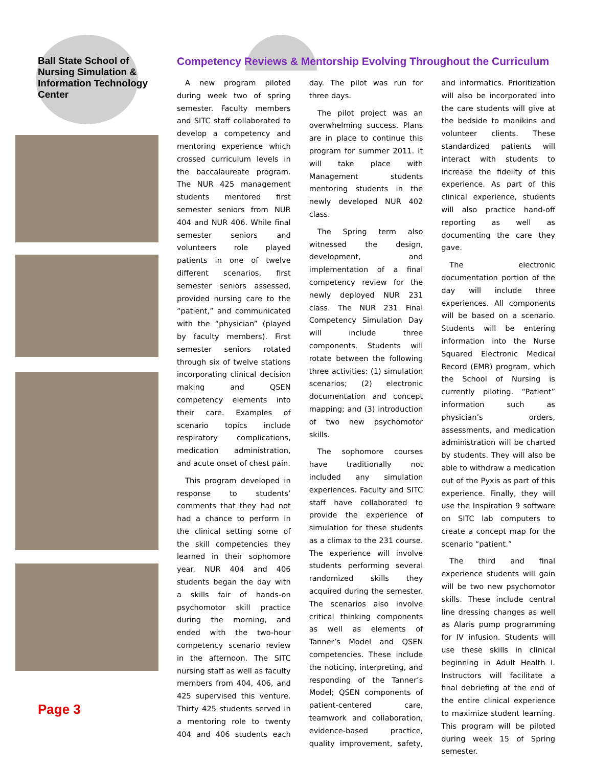Ball State School of Nursing Simulation & Information Technology Center
Page 3
Competency Reviews & Mentorship Evolving Throughout the Curriculum
A new program piloted during week two of spring semester. Faculty members and SITC staff collaborated to develop a competency and mentoring experience which crossed curriculum levels in the baccalaureate program. The NUR 425 management students mentored first semester seniors from NUR 404 and NUR 406. While final semester seniors and volunteers role played patients in one of twelve different scenarios, first semester seniors assessed, provided nursing care to the “patient,” and communicated with the “physician” (played by faculty members). First semester seniors rotated through six of twelve stations incorporating clinical decision making and QSEN competency elements into their care. Examples of scenario topics include respiratory complications, medication administration, and acute onset of chest pain.
This program developed in response to students’ comments that they had not had a chance to perform in the clinical setting some of the skill competencies they learned in their sophomore year. NUR 404 and 406 students began the day with a skills fair of hands-on psychomotor skill practice during the morning, and ended with the two-hour competency scenario review in the afternoon. The SITC nursing staff as well as faculty members from 404, 406, and 425 supervised this venture. Thirty 425 students served in a mentoring role to twenty 404 and 406 students each day. The pilot was run for three days.
The pilot project was an overwhelming success. Plans are in place to continue this program for summer 2011. It will take place with Management students mentoring students in the newly developed NUR 402 class.
The Spring term also witnessed the design, development, and implementation of a final competency review for the newly deployed NUR 231 class. The NUR 231 Final Competency Simulation Day will include three components. Students will rotate between the following three activities: (1) simulation scenarios; (2) electronic documentation and concept mapping; and (3) introduction of two new psychomotor skills.
The sophomore courses have traditionally not included any simulation experiences. Faculty and SITC staff have collaborated to provide the experience of simulation for these students as a climax to the 231 course. The experience will involve students performing several randomized skills they acquired during the semester. The scenarios also involve critical thinking components as well as elements of Tanner’s Model and QSEN competencies. These include the noticing, interpreting, and responding of the Tanner’s Model; QSEN components of patient-centered care, teamwork and collaboration, evidence-based practice, quality improvement, safety, and informatics. Prioritization will also be incorporated into the care students will give at the bedside to manikins and volunteer clients. These standardized patients will interact with students to increase the fidelity of this experience. As part of this clinical experience, students will also practice hand-off reporting as well as documenting the care they gave.
The electronic documentation portion of the day will include three experiences. All components will be based on a scenario. Students will be entering information into the Nurse Squared Electronic Medical Record (EMR) program, which the School of Nursing is currently piloting. “Patient” information such as physician’s orders, assessments, and medication administration will be charted by students. They will also be able to withdraw a medication out of the Pyxis as part of this experience. Finally, they will use the Inspiration 9 software on SITC lab computers to create a concept map for the scenario “patient.”
The third and final experience students will gain will be two new psychomotor skills. These include central line dressing changes as well as Alaris pump programming for IV infusion. Students will use these skills in clinical beginning in Adult Health I. Instructors will facilitate a final debriefing at the end of the entire clinical experience to maximize student learning. This program will be piloted during week 15 of Spring semester.